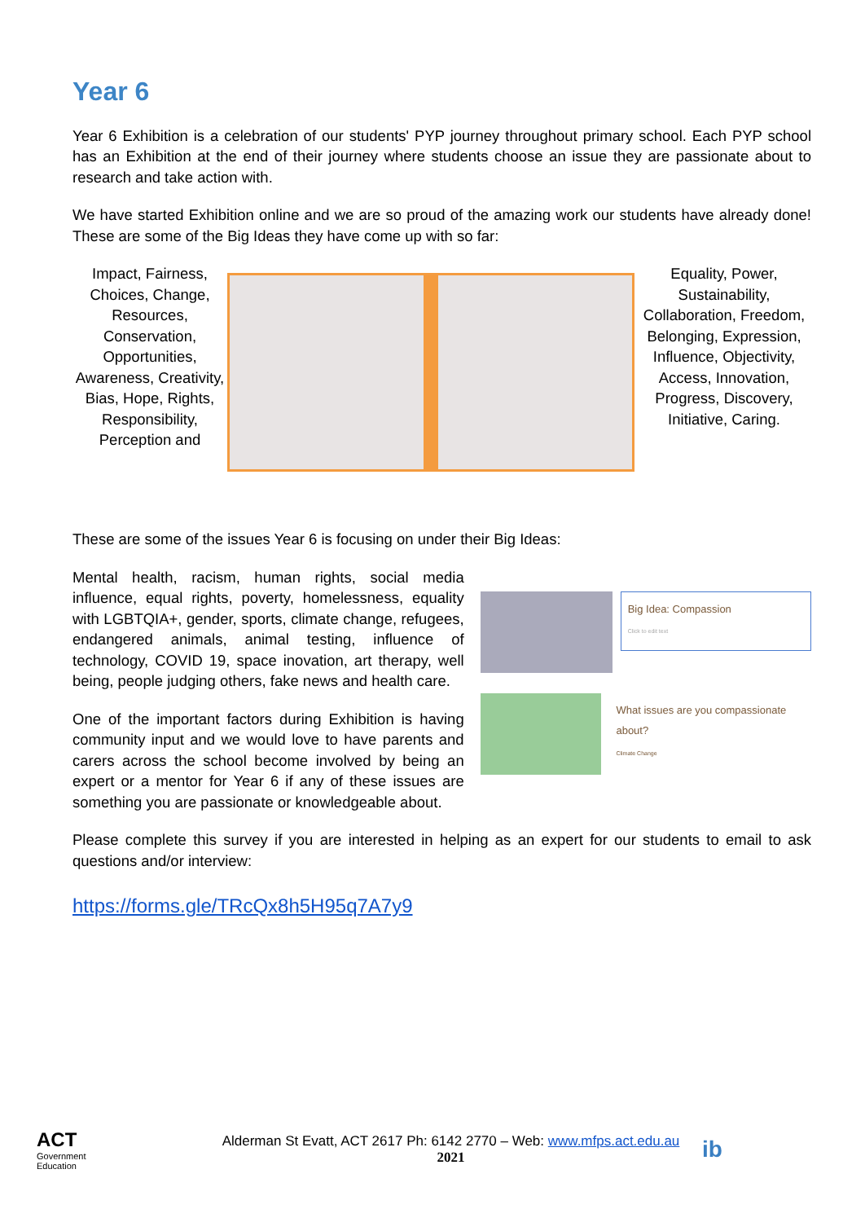Year 6
Year 6 Exhibition is a celebration of our students' PYP journey throughout primary school. Each PYP school has an Exhibition at the end of their journey where students choose an issue they are passionate about to research and take action with.
We have started Exhibition online and we are so proud of the amazing work our students have already done! These are some of the Big Ideas they have come up with so far:
Impact, Fairness, Choices, Change, Resources, Conservation, Opportunities, Awareness, Creativity, Bias, Hope, Rights, Responsibility, Perception and
Equality, Power, Sustainability, Collaboration, Freedom, Belonging, Expression, Influence, Objectivity, Access, Innovation, Progress, Discovery, Initiative, Caring.
These are some of the issues Year 6 is focusing on under their Big Ideas:
Mental health, racism, human rights, social media influence, equal rights, poverty, homelessness, equality with LGBTQIA+, gender, sports, climate change, refugees, endangered animals, animal testing, influence of technology, COVID 19, space inovation, art therapy, well being, people judging others, fake news and health care.
One of the important factors during Exhibition is having community input and we would love to have parents and carers across the school become involved by being an expert or a mentor for Year 6 if any of these issues are something you are passionate or knowledgeable about.
Big Idea: Compassion
Click to edit text
What issues are you compassionate about?
Climate Change
Please complete this survey if you are interested in helping as an expert for our students to email to ask questions and/or interview:
https://forms.gle/TRcQx8h5H95q7A7y9
ACT
Government
Education
Alderman St Evatt, ACT 2617 Ph: 6142 2770 – Web: www.mfps.act.edu.au
2021
ib